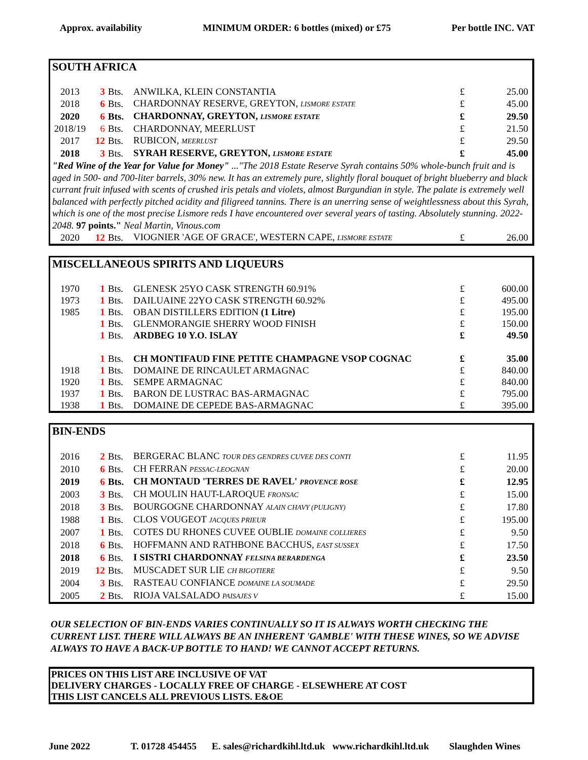Approx. availability MINIMUM ORDER: 6 bottles (mixed) or £75 Per bottle INC. VAT
SOUTH AFRICA
| 2013 | 3 | Bts. | ANWILKA, KLEIN CONSTANTIA | £ | 25.00 |
| 2018 | 6 | Bts. | CHARDONNAY RESERVE, GREYTON, LISMORE ESTATE | £ | 45.00 |
| 2020 | 6 | Bts. | CHARDONNAY, GREYTON, LISMORE ESTATE | £ | 29.50 |
| 2018/19 | 6 | Bts. | CHARDONNAY, MEERLUST | £ | 21.50 |
| 2017 | 12 | Bts. | RUBICON, MEERLUST | £ | 29.50 |
| 2018 | 3 | Bts. | SYRAH RESERVE, GREYTON, LISMORE ESTATE | £ | 45.00 |
| "Red Wine of the Year for Value for Money" ..."The 2018 Estate Reserve Syrah contains 50% whole-bunch fruit and is aged in 500- and 700-liter barrels, 30% new. It has an extremely pure, slightly floral bouquet of bright blueberry and black currant fruit infused with scents of crushed iris petals and violets, almost Burgundian in style. The palate is extremely well balanced with perfectly pitched acidity and filigreed tannins. There is an unerring sense of weightlessness about this Syrah, which is one of the most precise Lismore reds I have encountered over several years of tasting. Absolutely stunning. 2022-2048. 97 points." Neal Martin, Vinous.com | | | | | |
| 2020 | 12 | Bts. | VIOGNIER 'AGE OF GRACE', WESTERN CAPE, LISMORE ESTATE | £ | 26.00 |
MISCELLANEOUS SPIRITS AND LIQUEURS
| 1970 | 1 | Bts. | GLENESK 25YO CASK STRENGTH 60.91% | £ | 600.00 |
| 1973 | 1 | Bts. | DAILUAINE 22YO CASK STRENGTH 60.92% | £ | 495.00 |
| 1985 | 1 | Bts. | OBAN DISTILLERS EDITION (1 Litre) | £ | 195.00 |
| | 1 | Bts. | GLENMORANGIE SHERRY WOOD FINISH | £ | 150.00 |
| | 1 | Bts. | ARDBEG 10 Y.O. ISLAY | £ | 49.50 |
| | 1 | Bts. | CH MONTIFAUD FINE PETITE CHAMPAGNE VSOP COGNAC | £ | 35.00 |
| 1918 | 1 | Bts. | DOMAINE DE RINCAULET ARMAGNAC | £ | 840.00 |
| 1920 | 1 | Bts. | SEMPE ARMAGNAC | £ | 840.00 |
| 1937 | 1 | Bts. | BARON DE LUSTRAC BAS-ARMAGNAC | £ | 795.00 |
| 1938 | 1 | Bts. | DOMAINE DE CEPEDE BAS-ARMAGNAC | £ | 395.00 |
BIN-ENDS
| 2016 | 2 | Bts. | BERGERAC BLANC TOUR DES GENDRES CUVEE DES CONTI | £ | 11.95 |
| 2010 | 6 | Bts. | CH FERRAN PESSAC-LEOGNAN | £ | 20.00 |
| 2019 | 6 | Bts. | CH MONTAUD 'TERRES DE RAVEL' PROVENCE ROSE | £ | 12.95 |
| 2003 | 3 | Bts. | CH MOULIN HAUT-LAROQUE FRONSAC | £ | 15.00 |
| 2018 | 3 | Bts. | BOURGOGNE CHARDONNAY ALAIN CHAVY (PULIGNY) | £ | 17.80 |
| 1988 | 1 | Bts. | CLOS VOUGEOT JACQUES PRIEUR | £ | 195.00 |
| 2007 | 1 | Bts. | COTES DU RHONES CUVEE OUBLIE DOMAINE COLLIERES | £ | 9.50 |
| 2018 | 6 | Bts. | HOFFMANN AND RATHBONE BACCHUS, EAST SUSSEX | £ | 17.50 |
| 2018 | 6 | Bts. | I SISTRI CHARDONNAY FELSINA BERARDENGA | £ | 23.50 |
| 2019 | 12 | Bts. | MUSCADET SUR LIE CH BIGOTIERE | £ | 9.50 |
| 2004 | 3 | Bts. | RASTEAU CONFIANCE DOMAINE LA SOUMADE | £ | 29.50 |
| 2005 | 2 | Bts. | RIOJA VALSALADO PAISAJES V | £ | 15.00 |
OUR SELECTION OF BIN-ENDS VARIES CONTINUALLY SO IT IS ALWAYS WORTH CHECKING THE CURRENT LIST. THERE WILL ALWAYS BE AN INHERENT 'GAMBLE' WITH THESE WINES, SO WE ADVISE ALWAYS TO HAVE A BACK-UP BOTTLE TO HAND! WE CANNOT ACCEPT RETURNS.
PRICES ON THIS LIST ARE INCLUSIVE OF VAT
DELIVERY CHARGES - LOCALLY FREE OF CHARGE - ELSEWHERE AT COST
THIS LIST CANCELS ALL PREVIOUS LISTS. E&OE
June 2022 T. 01728 454455 E. sales@richardkihl.ltd.uk www.richardkihl.ltd.uk Slaughden Wines